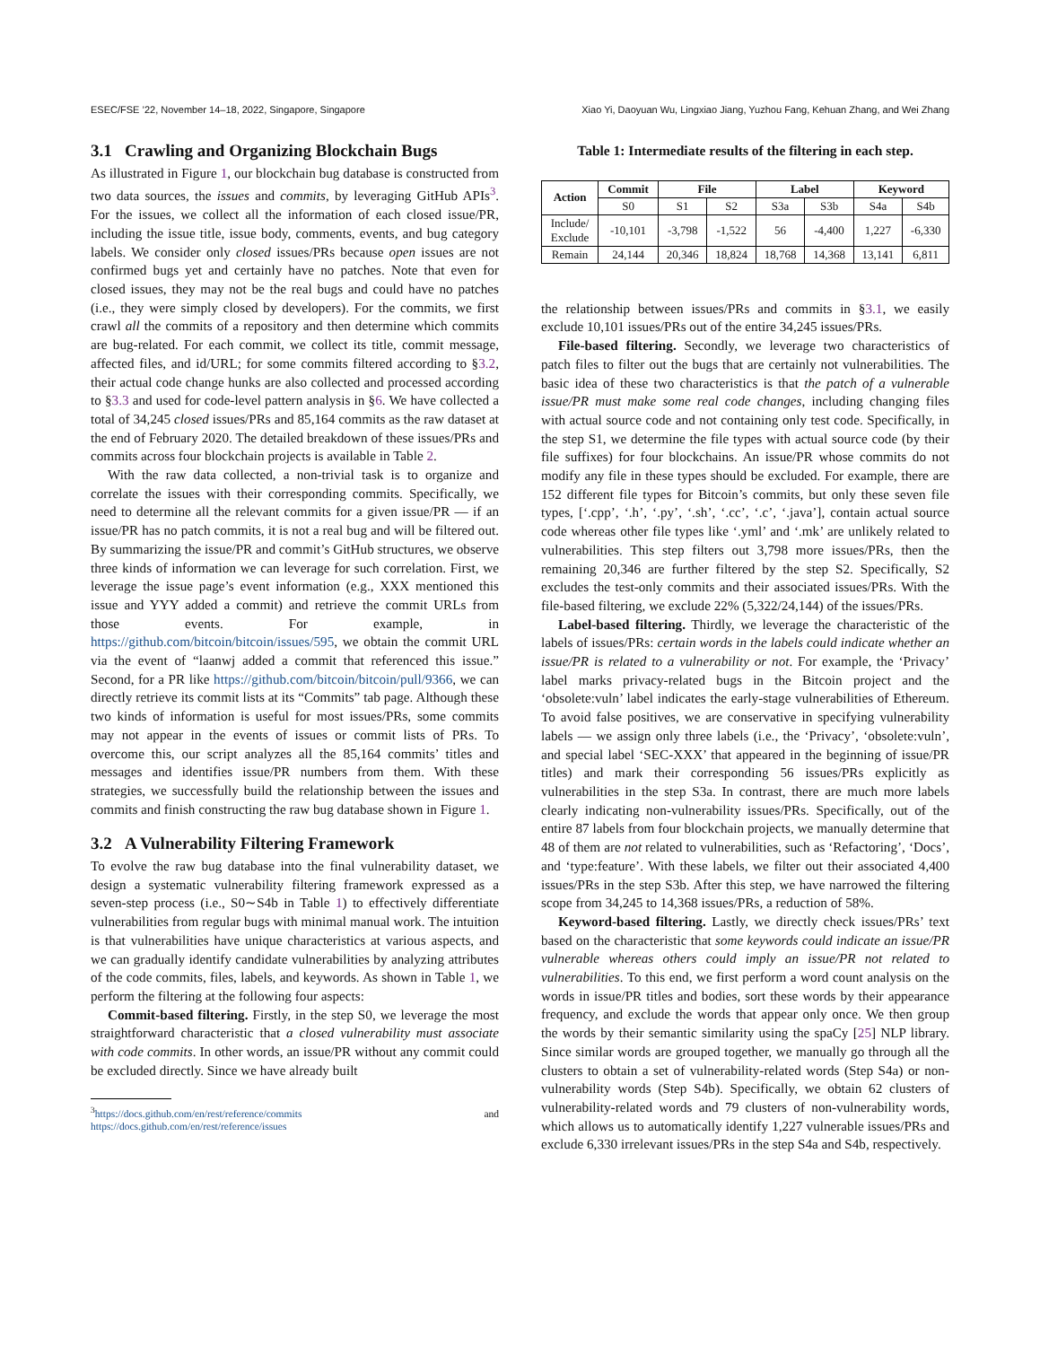ESEC/FSE ’22, November 14–18, 2022, Singapore, Singapore Xiao Yi, Daoyuan Wu, Lingxiao Jiang, Yuzhou Fang, Kehuan Zhang, and Wei Zhang
3.1 Crawling and Organizing Blockchain Bugs
As illustrated in Figure 1, our blockchain bug database is constructed from two data sources, the issues and commits, by leveraging GitHub APIs<sup>3</sup>. For the issues, we collect all the information of each closed issue/PR, including the issue title, issue body, comments, events, and bug category labels. We consider only closed issues/PRs because open issues are not confirmed bugs yet and certainly have no patches. Note that even for closed issues, they may not be the real bugs and could have no patches (i.e., they were simply closed by developers). For the commits, we first crawl all the commits of a repository and then determine which commits are bug-related. For each commit, we collect its title, commit message, affected files, and id/URL; for some commits filtered according to §3.2, their actual code change hunks are also collected and processed according to §3.3 and used for code-level pattern analysis in §6. We have collected a total of 34,245 closed issues/PRs and 85,164 commits as the raw dataset at the end of February 2020. The detailed breakdown of these issues/PRs and commits across four blockchain projects is available in Table 2.
With the raw data collected, a non-trivial task is to organize and correlate the issues with their corresponding commits. Specifically, we need to determine all the relevant commits for a given issue/PR — if an issue/PR has no patch commits, it is not a real bug and will be filtered out. By summarizing the issue/PR and commit’s GitHub structures, we observe three kinds of information we can leverage for such correlation. First, we leverage the issue page’s event information (e.g., XXX mentioned this issue and YYY added a commit) and retrieve the commit URLs from those events. For example, in https://github.com/bitcoin/bitcoin/issues/595, we obtain the commit URL via the event of “laanwj added a commit that referenced this issue.” Second, for a PR like https://github.com/bitcoin/bitcoin/pull/9366, we can directly retrieve its commit lists at its “Commits” tab page. Although these two kinds of information is useful for most issues/PRs, some commits may not appear in the events of issues or commit lists of PRs. To overcome this, our script analyzes all the 85,164 commits’ titles and messages and identifies issue/PR numbers from them. With these strategies, we successfully build the relationship between the issues and commits and finish constructing the raw bug database shown in Figure 1.
3.2 A Vulnerability Filtering Framework
To evolve the raw bug database into the final vulnerability dataset, we design a systematic vulnerability filtering framework expressed as a seven-step process (i.e., S0∼S4b in Table 1) to effectively differentiate vulnerabilities from regular bugs with minimal manual work. The intuition is that vulnerabilities have unique characteristics at various aspects, and we can gradually identify candidate vulnerabilities by analyzing attributes of the code commits, files, labels, and keywords. As shown in Table 1, we perform the filtering at the following four aspects:
Commit-based filtering. Firstly, in the step S0, we leverage the most straightforward characteristic that a closed vulnerability must associate with code commits. In other words, an issue/PR without any commit could be excluded directly. Since we have already built
<sup>3</sup> https://docs.github.com/en/rest/reference/commits and https://docs.github.com/en/rest/reference/issues
Table 1: Intermediate results of the filtering in each step.
| Action | Commit | File | | Label | | Keyword | |
| --- | --- | --- | --- | --- | --- | --- | --- |
| | S0 | S1 | S2 | S3a | S3b | S4a | S4b |
| Include/ Exclude | -10,101 | -3,798 | -1,522 | 56 | -4,400 | 1,227 | -6,330 |
| Remain | 24,144 | 20,346 | 18,824 | 18,768 | 14,368 | 13,141 | 6,811 |
the relationship between issues/PRs and commits in §3.1, we easily exclude 10,101 issues/PRs out of the entire 34,245 issues/PRs.
File-based filtering. Secondly, we leverage two characteristics of patch files to filter out the bugs that are certainly not vulnerabilities. The basic idea of these two characteristics is that the patch of a vulnerable issue/PR must make some real code changes, including changing files with actual source code and not containing only test code. Specifically, in the step S1, we determine the file types with actual source code (by their file suffixes) for four blockchains. An issue/PR whose commits do not modify any file in these types should be excluded. For example, there are 152 different file types for Bitcoin’s commits, but only these seven file types, [‘.cpp’, ‘.h’, ‘.py’, ‘.sh’, ‘.cc’, ‘.c’, ‘.java’], contain actual source code whereas other file types like ‘.yml’ and ‘.mk’ are unlikely related to vulnerabilities. This step filters out 3,798 more issues/PRs, then the remaining 20,346 are further filtered by the step S2. Specifically, S2 excludes the test-only commits and their associated issues/PRs. With the file-based filtering, we exclude 22% (5,322/24,144) of the issues/PRs.
Label-based filtering. Thirdly, we leverage the characteristic of the labels of issues/PRs: certain words in the labels could indicate whether an issue/PR is related to a vulnerability or not. For example, the ‘Privacy’ label marks privacy-related bugs in the Bitcoin project and the ‘obsolete:vuln’ label indicates the early-stage vulnerabilities of Ethereum. To avoid false positives, we are conservative in specifying vulnerability labels — we assign only three labels (i.e., the ‘Privacy’, ‘obsolete:vuln’, and special label ‘SEC-XXX’ that appeared in the beginning of issue/PR titles) and mark their corresponding 56 issues/PRs explicitly as vulnerabilities in the step S3a. In contrast, there are much more labels clearly indicating non-vulnerability issues/PRs. Specifically, out of the entire 87 labels from four blockchain projects, we manually determine that 48 of them are not related to vulnerabilities, such as ‘Refactoring’, ‘Docs’, and ‘type:feature’. With these labels, we filter out their associated 4,400 issues/PRs in the step S3b. After this step, we have narrowed the filtering scope from 34,245 to 14,368 issues/PRs, a reduction of 58%.
Keyword-based filtering. Lastly, we directly check issues/PRs’ text based on the characteristic that some keywords could indicate an issue/PR vulnerable whereas others could imply an issue/PR not related to vulnerabilities. To this end, we first perform a word count analysis on the words in issue/PR titles and bodies, sort these words by their appearance frequency, and exclude the words that appear only once. We then group the words by their semantic similarity using the spaCy [25] NLP library. Since similar words are grouped together, we manually go through all the clusters to obtain a set of vulnerability-related words (Step S4a) or non-vulnerability words (Step S4b). Specifically, we obtain 62 clusters of vulnerability-related words and 79 clusters of non-vulnerability words, which allows us to automatically identify 1,227 vulnerable issues/PRs and exclude 6,330 irrelevant issues/PRs in the step S4a and S4b, respectively.